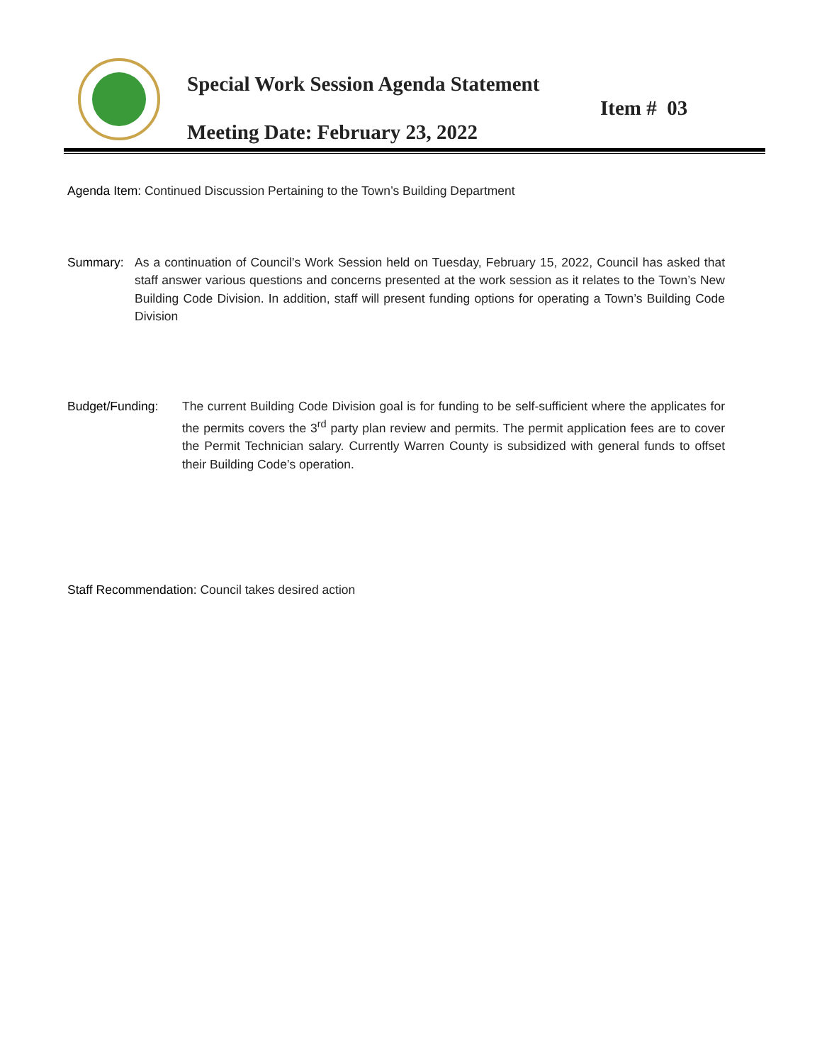Special Work Session Agenda Statement
Item # 03
Meeting Date: February 23, 2022
Agenda Item: Continued Discussion Pertaining to the Town’s Building Department
Summary: As a continuation of Council’s Work Session held on Tuesday, February 15, 2022, Council has asked that staff answer various questions and concerns presented at the work session as it relates to the Town’s New Building Code Division. In addition, staff will present funding options for operating a Town’s Building Code Division
Budget/Funding: The current Building Code Division goal is for funding to be self-sufficient where the applicates for the permits covers the 3<sup>rd</sup> party plan review and permits. The permit application fees are to cover the Permit Technician salary. Currently Warren County is subsidized with general funds to offset their Building Code’s operation.
Staff Recommendation: Council takes desired action